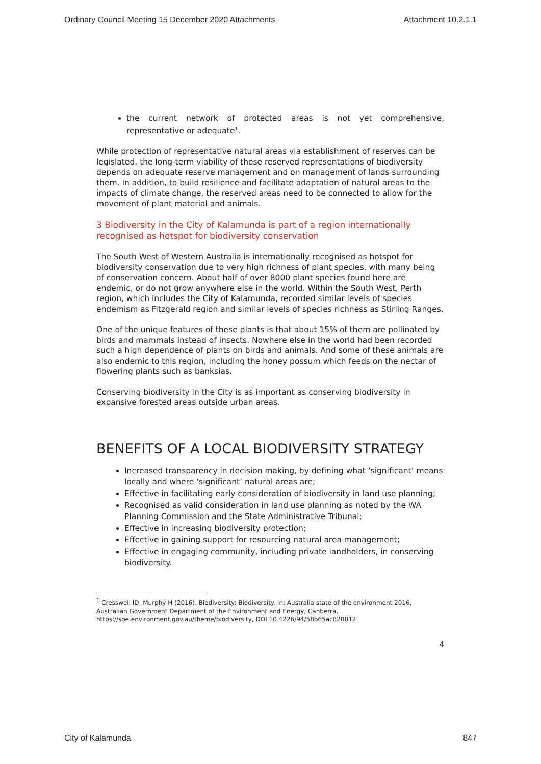Ordinary Council Meeting 15 December 2020 Attachments Attachment 10.2.1.1
the current network of protected areas is not yet comprehensive, representative or adequate<sup>1</sup>.
While protection of representative natural areas via establishment of reserves can be legislated, the long-term viability of these reserved representations of biodiversity depends on adequate reserve management and on management of lands surrounding them. In addition, to build resilience and facilitate adaptation of natural areas to the impacts of climate change, the reserved areas need to be connected to allow for the movement of plant material and animals.
3 Biodiversity in the City of Kalamunda is part of a region internationally recognised as hotspot for biodiversity conservation
The South West of Western Australia is internationally recognised as hotspot for biodiversity conservation due to very high richness of plant species, with many being of conservation concern. About half of over 8000 plant species found here are endemic, or do not grow anywhere else in the world. Within the South West, Perth region, which includes the City of Kalamunda, recorded similar levels of species endemism as Fitzgerald region and similar levels of species richness as Stirling Ranges.
One of the unique features of these plants is that about 15% of them are pollinated by birds and mammals instead of insects. Nowhere else in the world had been recorded such a high dependence of plants on birds and animals. And some of these animals are also endemic to this region, including the honey possum which feeds on the nectar of flowering plants such as banksias.
Conserving biodiversity in the City is as important as conserving biodiversity in expansive forested areas outside urban areas.
BENEFITS OF A LOCAL BIODIVERSITY STRATEGY
Increased transparency in decision making, by defining what ‘significant’ means locally and where ‘significant’ natural areas are;
Effective in facilitating early consideration of biodiversity in land use planning;
Recognised as valid consideration in land use planning as noted by the WA Planning Commission and the State Administrative Tribunal;
Effective in increasing biodiversity protection;
Effective in gaining support for resourcing natural area management;
Effective in engaging community, including private landholders, in conserving biodiversity.
<sup>1</sup> Cresswell ID, Murphy H (2016). Biodiversity: Biodiversity. In: Australia state of the environment 2016, Australian Government Department of the Environment and Energy, Canberra, https://soe.environment.gov.au/theme/biodiversity, DOI 10.4226/94/58b65ac828812
4
City of Kalamunda 847